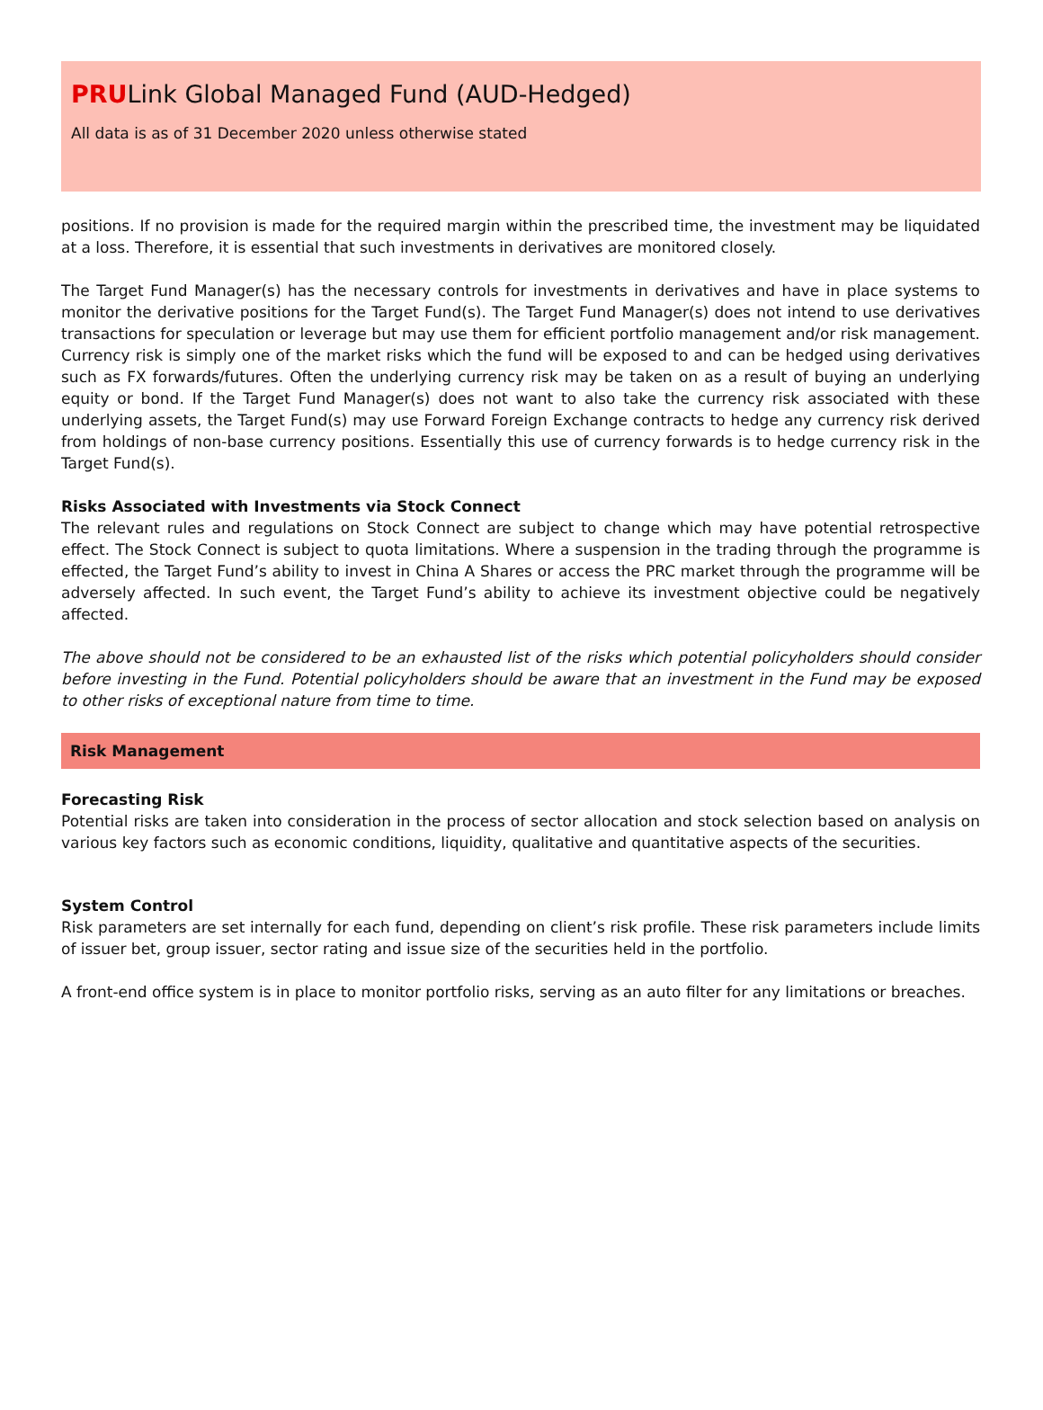PRULink Global Managed Fund (AUD-Hedged)
All data is as of 31 December 2020 unless otherwise stated
positions. If no provision is made for the required margin within the prescribed time, the investment may be liquidated at a loss. Therefore, it is essential that such investments in derivatives are monitored closely.
The Target Fund Manager(s) has the necessary controls for investments in derivatives and have in place systems to monitor the derivative positions for the Target Fund(s). The Target Fund Manager(s) does not intend to use derivatives transactions for speculation or leverage but may use them for efficient portfolio management and/or risk management. Currency risk is simply one of the market risks which the fund will be exposed to and can be hedged using derivatives such as FX forwards/futures. Often the underlying currency risk may be taken on as a result of buying an underlying equity or bond. If the Target Fund Manager(s) does not want to also take the currency risk associated with these underlying assets, the Target Fund(s) may use Forward Foreign Exchange contracts to hedge any currency risk derived from holdings of non-base currency positions. Essentially this use of currency forwards is to hedge currency risk in the Target Fund(s).
Risks Associated with Investments via Stock Connect
The relevant rules and regulations on Stock Connect are subject to change which may have potential retrospective effect. The Stock Connect is subject to quota limitations. Where a suspension in the trading through the programme is effected, the Target Fund’s ability to invest in China A Shares or access the PRC market through the programme will be adversely affected. In such event, the Target Fund’s ability to achieve its investment objective could be negatively affected.
The above should not be considered to be an exhausted list of the risks which potential policyholders should consider before investing in the Fund. Potential policyholders should be aware that an investment in the Fund may be exposed to other risks of exceptional nature from time to time.
Risk Management
Forecasting Risk
Potential risks are taken into consideration in the process of sector allocation and stock selection based on analysis on various key factors such as economic conditions, liquidity, qualitative and quantitative aspects of the securities.
System Control
Risk parameters are set internally for each fund, depending on client’s risk profile. These risk parameters include limits of issuer bet, group issuer, sector rating and issue size of the securities held in the portfolio.
A front-end office system is in place to monitor portfolio risks, serving as an auto filter for any limitations or breaches.